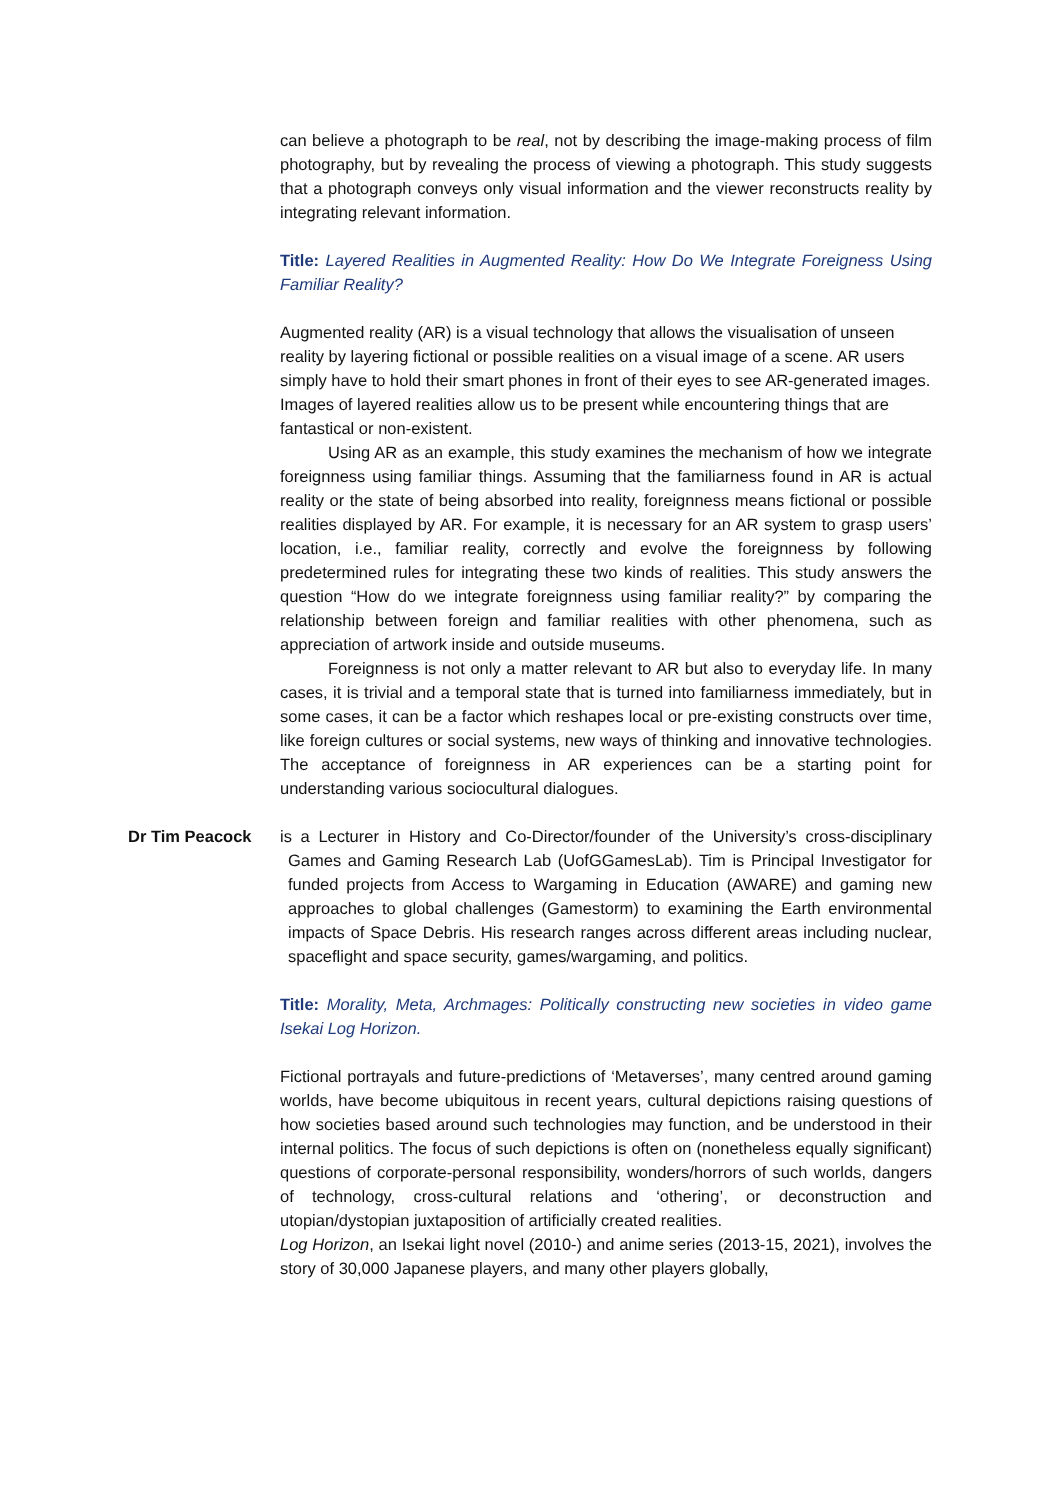can believe a photograph to be real, not by describing the image-making process of film photography, but by revealing the process of viewing a photograph. This study suggests that a photograph conveys only visual information and the viewer reconstructs reality by integrating relevant information.
Title: Layered Realities in Augmented Reality: How Do We Integrate Foreigness Using Familiar Reality?
Augmented reality (AR) is a visual technology that allows the visualisation of unseen reality by layering fictional or possible realities on a visual image of a scene. AR users simply have to hold their smart phones in front of their eyes to see AR-generated images. Images of layered realities allow us to be present while encountering things that are fantastical or non-existent.
Using AR as an example, this study examines the mechanism of how we integrate foreignness using familiar things. Assuming that the familiarness found in AR is actual reality or the state of being absorbed into reality, foreignness means fictional or possible realities displayed by AR. For example, it is necessary for an AR system to grasp users’ location, i.e., familiar reality, correctly and evolve the foreignness by following predetermined rules for integrating these two kinds of realities. This study answers the question “How do we integrate foreignness using familiar reality?” by comparing the relationship between foreign and familiar realities with other phenomena, such as appreciation of artwork inside and outside museums.
Foreignness is not only a matter relevant to AR but also to everyday life. In many cases, it is trivial and a temporal state that is turned into familiarness immediately, but in some cases, it can be a factor which reshapes local or pre-existing constructs over time, like foreign cultures or social systems, new ways of thinking and innovative technologies. The acceptance of foreignness in AR experiences can be a starting point for understanding various sociocultural dialogues.
Dr Tim Peacock is a Lecturer in History and Co-Director/founder of the University’s cross-disciplinary Games and Gaming Research Lab (UofGGamesLab). Tim is Principal Investigator for funded projects from Access to Wargaming in Education (AWARE) and gaming new approaches to global challenges (Gamestorm) to examining the Earth environmental impacts of Space Debris. His research ranges across different areas including nuclear, spaceflight and space security, games/wargaming, and politics.
Title: Morality, Meta, Archmages: Politically constructing new societies in video game Isekai Log Horizon.
Fictional portrayals and future-predictions of ‘Metaverses’, many centred around gaming worlds, have become ubiquitous in recent years, cultural depictions raising questions of how societies based around such technologies may function, and be understood in their internal politics. The focus of such depictions is often on (nonetheless equally significant) questions of corporate-personal responsibility, wonders/horrors of such worlds, dangers of technology, cross-cultural relations and ‘othering’, or deconstruction and utopian/dystopian juxtaposition of artificially created realities.
Log Horizon, an Isekai light novel (2010-) and anime series (2013-15, 2021), involves the story of 30,000 Japanese players, and many other players globally,